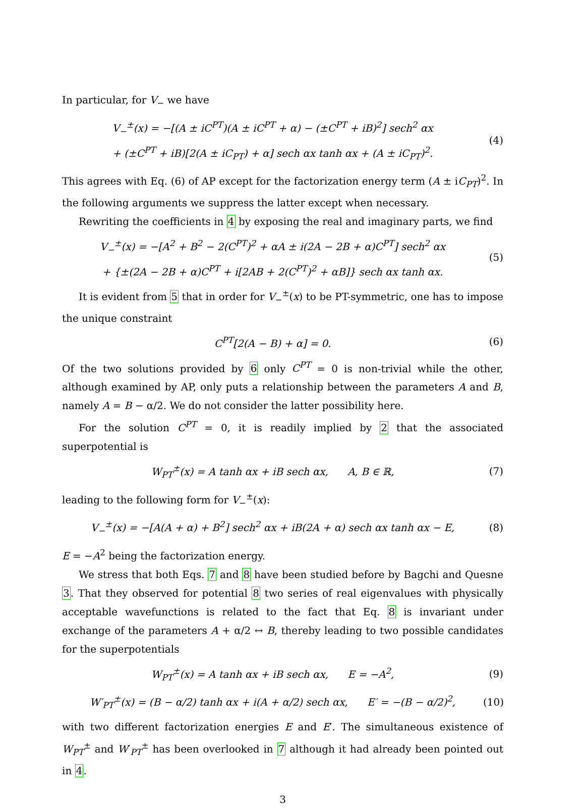In particular, for V<sub>−</sub> we have
V<sub>−</sub><sup>±</sup>(x) = −[(A ± iC<sup>PT</sup>)(A ± iC<sup>PT</sup> + α) − (±C<sup>PT</sup> + iB)<sup>2</sup>] sech<sup>2</sup> αx
+ (±C<sup>PT</sup> + iB)[2(A ± iC<sub>PT</sub>) + α] sech αx tanh αx + (A ± iC<sub>PT</sub>)<sup>2</sup>.
(4)
This agrees with Eq. (6) of AP except for the factorization energy term (A ± iC<sub>PT</sub>)<sup>2</sup>. In the following arguments we suppress the latter except when necessary.
Rewriting the coefficients in 4 by exposing the real and imaginary parts, we find
V<sub>−</sub><sup>±</sup>(x) = −[A<sup>2</sup> + B<sup>2</sup> − 2(C<sup>PT</sup>)<sup>2</sup> + αA ± i(2A − 2B + α)C<sup>PT</sup>] sech<sup>2</sup> αx
+ {±(2A − 2B + α)C<sup>PT</sup> + i[2AB + 2(C<sup>PT</sup>)<sup>2</sup> + αB]} sech αx tanh αx.
(5)
It is evident from 5 that in order for V<sub>−</sub><sup>±</sup>(x) to be PT-symmetric, one has to impose the unique constraint
C<sup>PT</sup>[2(A − B) + α] = 0. (6)
Of the two solutions provided by 6 only C<sup>PT</sup> = 0 is non-trivial while the other, although examined by AP, only puts a relationship between the parameters A and B, namely A = B − α/2. We do not consider the latter possibility here.
For the solution C<sup>PT</sup> = 0, it is readily implied by 2 that the associated superpotential is
W<sub>PT</sub><sup>±</sup>(x) = A tanh αx + iB sech αx, A, B ∈ ℝ,
(7)
leading to the following form for V<sub>−</sub><sup>±</sup>(x):
V<sub>−</sub><sup>±</sup>(x) = −[A(A + α) + B<sup>2</sup>] sech<sup>2</sup> αx + iB(2A + α) sech αx tanh αx − E,
(8)
E = −A<sup>2</sup> being the factorization energy.
We stress that both Eqs. 7 and 8 have been studied before by Bagchi and Quesne 3. That they observed for potential 8 two series of real eigenvalues with physically acceptable wavefunctions is related to the fact that Eq. 8 is invariant under exchange of the parameters A + α/2 ↔ B, thereby leading to two possible candidates for the superpotentials
W<sub>PT</sub><sup>±</sup>(x) = A tanh αx + iB sech αx, E = −A<sup>2</sup>,
(9)
W′<sub>PT</sub><sup>±</sup>(x) = (B − α/2) tanh αx + i(A + α/2) sech αx, E′ = −(B − α/2)<sup>2</sup>,
(10)
with two different factorization energies E and E′. The simultaneous existence of W<sub>PT</sub><sup>±</sup> and W′<sub>PT</sub><sup>±</sup> has been overlooked in 7 although it had already been pointed out in 4.
3